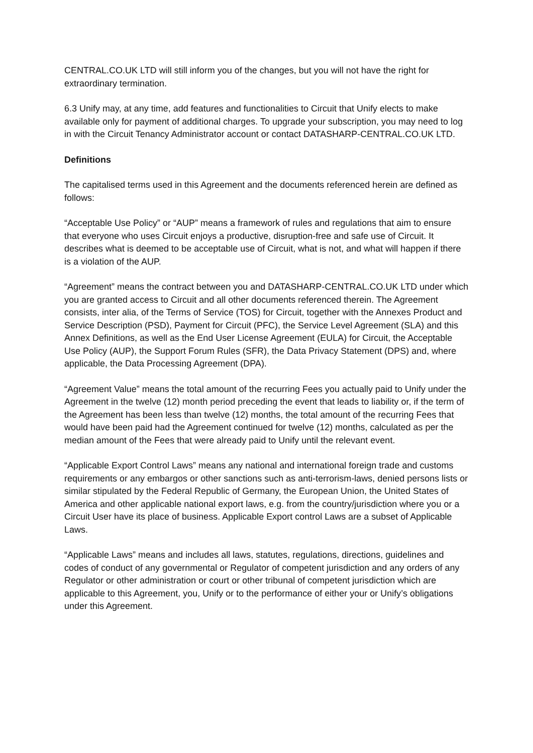CENTRAL.CO.UK LTD will still inform you of the changes, but you will not have the right for extraordinary termination.
6.3 Unify may, at any time, add features and functionalities to Circuit that Unify elects to make available only for payment of additional charges. To upgrade your subscription, you may need to log in with the Circuit Tenancy Administrator account or contact DATASHARP-CENTRAL.CO.UK LTD.
Definitions
The capitalised terms used in this Agreement and the documents referenced herein are defined as follows:
“Acceptable Use Policy” or “AUP” means a framework of rules and regulations that aim to ensure that everyone who uses Circuit enjoys a productive, disruption-free and safe use of Circuit. It describes what is deemed to be acceptable use of Circuit, what is not, and what will happen if there is a violation of the AUP.
“Agreement” means the contract between you and DATASHARP-CENTRAL.CO.UK LTD under which you are granted access to Circuit and all other documents referenced therein. The Agreement consists, inter alia, of the Terms of Service (TOS) for Circuit, together with the Annexes Product and Service Description (PSD), Payment for Circuit (PFC), the Service Level Agreement (SLA) and this Annex Definitions, as well as the End User License Agreement (EULA) for Circuit, the Acceptable Use Policy (AUP), the Support Forum Rules (SFR), the Data Privacy Statement (DPS) and, where applicable, the Data Processing Agreement (DPA).
“Agreement Value” means the total amount of the recurring Fees you actually paid to Unify under the Agreement in the twelve (12) month period preceding the event that leads to liability or, if the term of the Agreement has been less than twelve (12) months, the total amount of the recurring Fees that would have been paid had the Agreement continued for twelve (12) months, calculated as per the median amount of the Fees that were already paid to Unify until the relevant event.
“Applicable Export Control Laws” means any national and international foreign trade and customs requirements or any embargos or other sanctions such as anti-terrorism-laws, denied persons lists or similar stipulated by the Federal Republic of Germany, the European Union, the United States of America and other applicable national export laws, e.g. from the country/jurisdiction where you or a Circuit User have its place of business. Applicable Export control Laws are a subset of Applicable Laws.
“Applicable Laws” means and includes all laws, statutes, regulations, directions, guidelines and codes of conduct of any governmental or Regulator of competent jurisdiction and any orders of any Regulator or other administration or court or other tribunal of competent jurisdiction which are applicable to this Agreement, you, Unify or to the performance of either your or Unify’s obligations under this Agreement.